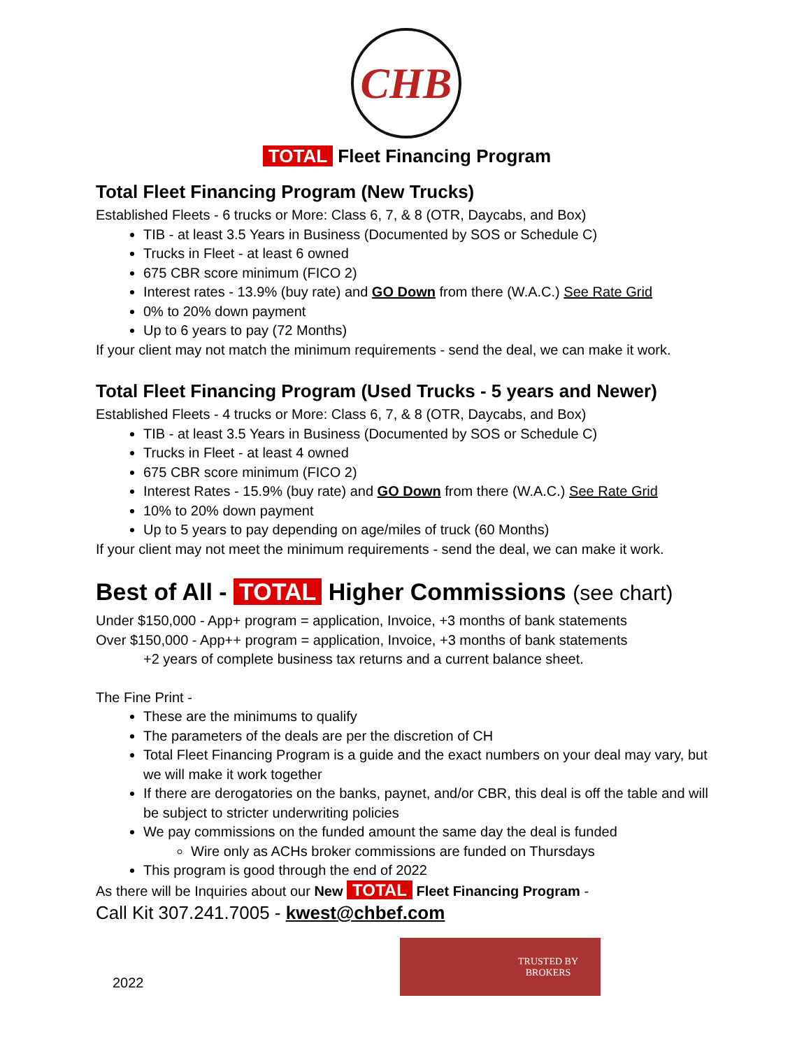CHB
TOTAL Fleet Financing Program
Total Fleet Financing Program (New Trucks)
Established Fleets - 6 trucks or More: Class 6, 7, & 8 (OTR, Daycabs, and Box)
TIB - at least 3.5 Years in Business (Documented by SOS or Schedule C)
Trucks in Fleet - at least 6 owned
675 CBR score minimum (FICO 2)
Interest rates - 13.9% (buy rate) and GO Down from there (W.A.C.) See Rate Grid
0% to 20% down payment
Up to 6 years to pay (72 Months)
If your client may not match the minimum requirements - send the deal, we can make it work.
Total Fleet Financing Program (Used Trucks - 5 years and Newer)
Established Fleets - 4 trucks or More: Class 6, 7, & 8 (OTR, Daycabs, and Box)
TIB - at least 3.5 Years in Business (Documented by SOS or Schedule C)
Trucks in Fleet - at least 4 owned
675 CBR score minimum (FICO 2)
Interest Rates - 15.9% (buy rate) and GO Down from there (W.A.C.) See Rate Grid
10% to 20% down payment
Up to 5 years to pay depending on age/miles of truck (60 Months)
If your client may not meet the minimum requirements - send the deal, we can make it work.
Best of All - TOTAL Higher Commissions (see chart)
Under $150,000 - App+ program = application, Invoice, +3 months of bank statements
Over $150,000 - App++ program = application, Invoice, +3 months of bank statements
+2 years of complete business tax returns and a current balance sheet.
The Fine Print -
These are the minimums to qualify
The parameters of the deals are per the discretion of CH
Total Fleet Financing Program is a guide and the exact numbers on your deal may vary, but we will make it work together
If there are derogatories on the banks, paynet, and/or CBR, this deal is off the table and will be subject to stricter underwriting policies
We pay commissions on the funded amount the same day the deal is funded
Wire only as ACHs broker commissions are funded on Thursdays
This program is good through the end of 2022
As there will be Inquiries about our New TOTAL Fleet Financing Program -
Call Kit 307.241.7005 - kwest@chbef.com
2022
TRUSTED BY
BROKERS